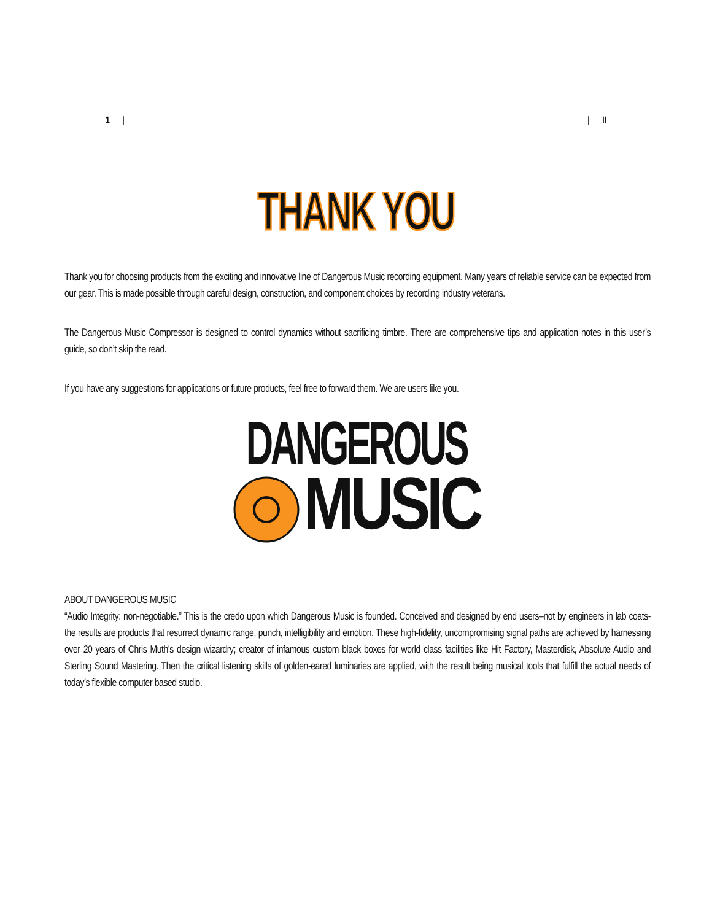1 | | II
THANK YOU
Thank you for choosing products from the exciting and innovative line of Dangerous Music recording equipment. Many years of reliable service can be expected from our gear. This is made possible through careful design, construction, and component choices by recording industry veterans.
The Dangerous Music Compressor is designed to control dynamics without sacrificing timbre. There are comprehensive tips and application notes in this user’s guide, so don’t skip the read.
If you have any suggestions for applications or future products, feel free to forward them. We are users like you.
DANGEROUS
MUSIC
ABOUT DANGEROUS MUSIC
“Audio Integrity: non-negotiable.” This is the credo upon which Dangerous Music is founded. Conceived and designed by end users–not by engineers in lab coats- the results are products that resurrect dynamic range, punch, intelligibility and emotion. These high-fidelity, uncompromising signal paths are achieved by harnessing over 20 years of Chris Muth’s design wizardry; creator of infamous custom black boxes for world class facilities like Hit Factory, Masterdisk, Absolute Audio and Sterling Sound Mastering. Then the critical listening skills of golden-eared luminaries are applied, with the result being musical tools that fulfill the actual needs of today’s flexible computer based studio.